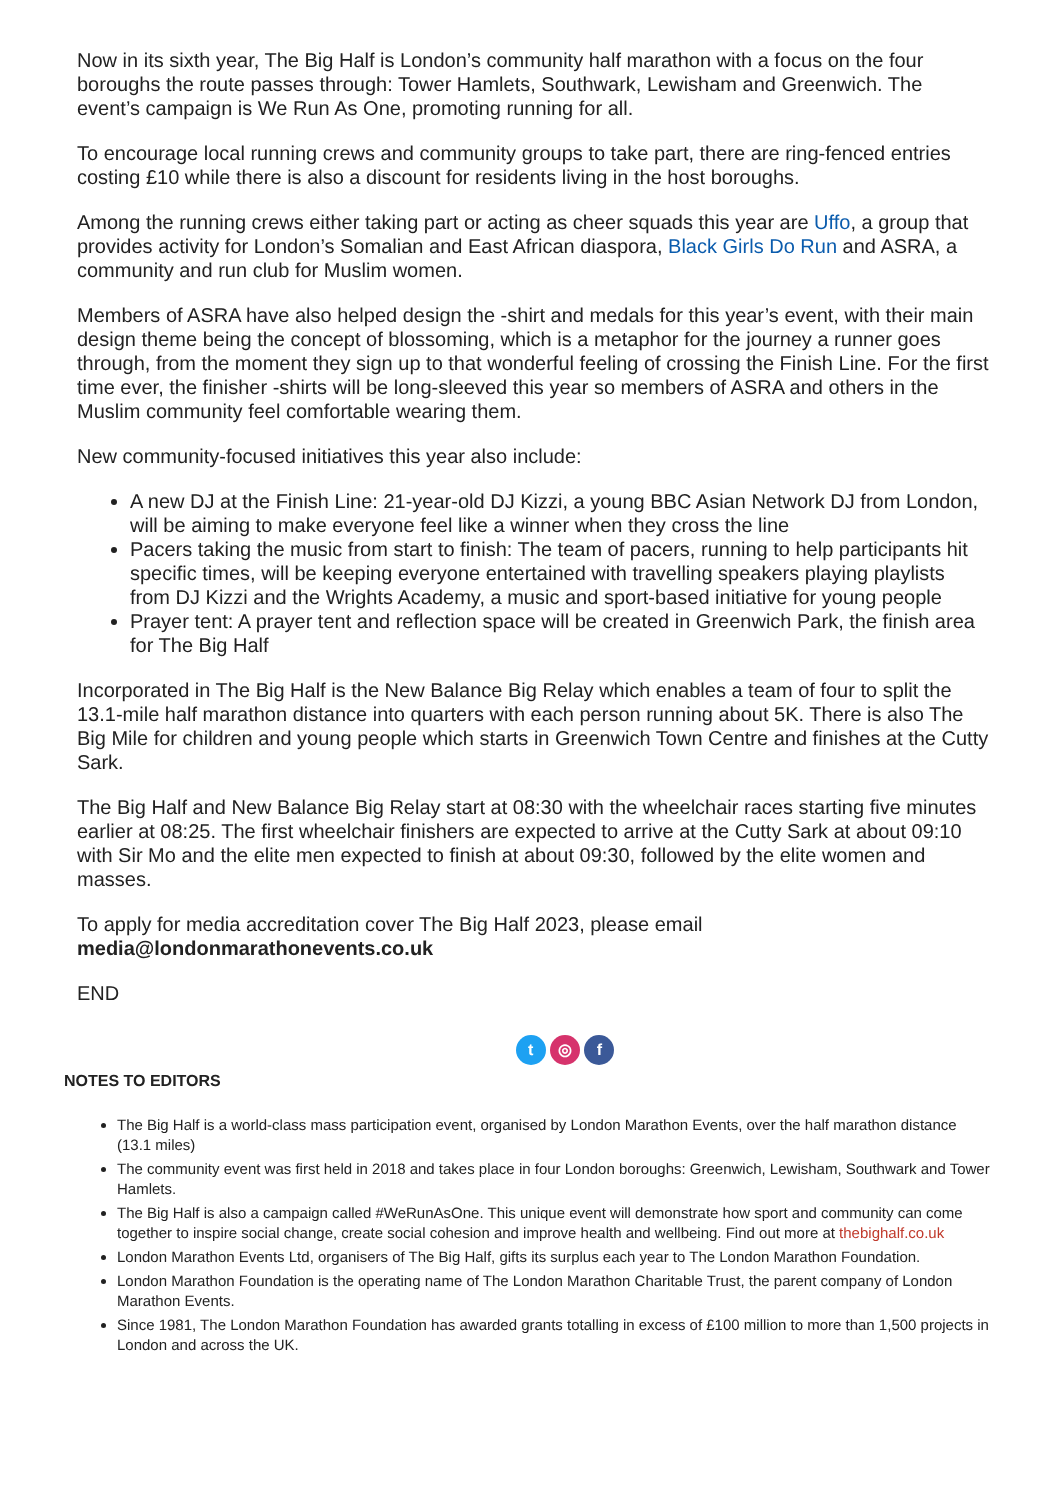Now in its sixth year, The Big Half is London’s community half marathon with a focus on the four boroughs the route passes through: Tower Hamlets, Southwark, Lewisham and Greenwich. The event’s campaign is We Run As One, promoting running for all.
To encourage local running crews and community groups to take part, there are ring-fenced entries costing £10 while there is also a discount for residents living in the host boroughs.
Among the running crews either taking part or acting as cheer squads this year are Uffo, a group that provides activity for London’s Somalian and East African diaspora, Black Girls Do Run and ASRA, a community and run club for Muslim women.
Members of ASRA have also helped design the -shirt and medals for this year’s event, with their main design theme being the concept of blossoming, which is a metaphor for the journey a runner goes through, from the moment they sign up to that wonderful feeling of crossing the Finish Line. For the first time ever, the finisher -shirts will be long-sleeved this year so members of ASRA and others in the Muslim community feel comfortable wearing them.
New community-focused initiatives this year also include:
A new DJ at the Finish Line: 21-year-old DJ Kizzi, a young BBC Asian Network DJ from London, will be aiming to make everyone feel like a winner when they cross the line
Pacers taking the music from start to finish: The team of pacers, running to help participants hit specific times, will be keeping everyone entertained with travelling speakers playing playlists from DJ Kizzi and the Wrights Academy, a music and sport-based initiative for young people
Prayer tent: A prayer tent and reflection space will be created in Greenwich Park, the finish area for The Big Half
Incorporated in The Big Half is the New Balance Big Relay which enables a team of four to split the 13.1-mile half marathon distance into quarters with each person running about 5K. There is also The Big Mile for children and young people which starts in Greenwich Town Centre and finishes at the Cutty Sark.
The Big Half and New Balance Big Relay start at 08:30 with the wheelchair races starting five minutes earlier at 08:25. The first wheelchair finishers are expected to arrive at the Cutty Sark at about 09:10 with Sir Mo and the elite men expected to finish at about 09:30, followed by the elite women and masses.
To apply for media accreditation cover The Big Half 2023, please email media@londonmarathonevents.co.uk
END
t ◎ f
NOTES TO EDITORS
The Big Half is a world-class mass participation event, organised by London Marathon Events, over the half marathon distance (13.1 miles)
The community event was first held in 2018 and takes place in four London boroughs: Greenwich, Lewisham, Southwark and Tower Hamlets.
The Big Half is also a campaign called #WeRunAsOne. This unique event will demonstrate how sport and community can come together to inspire social change, create social cohesion and improve health and wellbeing. Find out more at thebighalf.co.uk
London Marathon Events Ltd, organisers of The Big Half, gifts its surplus each year to The London Marathon Foundation.
London Marathon Foundation is the operating name of The London Marathon Charitable Trust, the parent company of London Marathon Events.
Since 1981, The London Marathon Foundation has awarded grants totalling in excess of £100 million to more than 1,500 projects in London and across the UK.